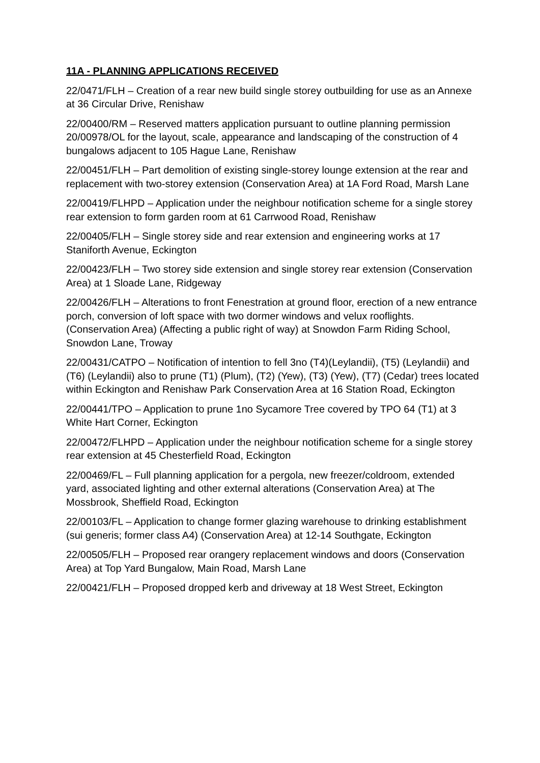11A - PLANNING APPLICATIONS RECEIVED
22/0471/FLH – Creation of a rear new build single storey outbuilding for use as an Annexe at 36 Circular Drive, Renishaw
22/00400/RM – Reserved matters application pursuant to outline planning permission 20/00978/OL for the layout, scale, appearance and landscaping of the construction of 4 bungalows adjacent to 105 Hague Lane, Renishaw
22/00451/FLH – Part demolition of existing single-storey lounge extension at the rear and replacement with two-storey extension (Conservation Area) at 1A Ford Road, Marsh Lane
22/00419/FLHPD – Application under the neighbour notification scheme for a single storey rear extension to form garden room at 61 Carrwood Road, Renishaw
22/00405/FLH – Single storey side and rear extension and engineering works at 17 Staniforth Avenue, Eckington
22/00423/FLH – Two storey side extension and single storey rear extension (Conservation Area) at 1 Sloade Lane, Ridgeway
22/00426/FLH – Alterations to front Fenestration at ground floor, erection of a new entrance porch, conversion of loft space with two dormer windows and velux rooflights. (Conservation Area) (Affecting a public right of way) at Snowdon Farm Riding School, Snowdon Lane, Troway
22/00431/CATPO – Notification of intention to fell 3no (T4)(Leylandii), (T5) (Leylandii) and (T6) (Leylandii) also to prune (T1) (Plum), (T2) (Yew), (T3) (Yew), (T7) (Cedar) trees located within Eckington and Renishaw Park Conservation Area at 16 Station Road, Eckington
22/00441/TPO – Application to prune 1no Sycamore Tree covered by TPO 64 (T1) at 3 White Hart Corner, Eckington
22/00472/FLHPD – Application under the neighbour notification scheme for a single storey rear extension at 45 Chesterfield Road, Eckington
22/00469/FL – Full planning application for a pergola, new freezer/coldroom, extended yard, associated lighting and other external alterations (Conservation Area) at The Mossbrook, Sheffield Road, Eckington
22/00103/FL – Application to change former glazing warehouse to drinking establishment (sui generis; former class A4) (Conservation Area) at 12-14 Southgate, Eckington
22/00505/FLH – Proposed rear orangery replacement windows and doors (Conservation Area) at Top Yard Bungalow, Main Road, Marsh Lane
22/00421/FLH – Proposed dropped kerb and driveway at 18 West Street, Eckington